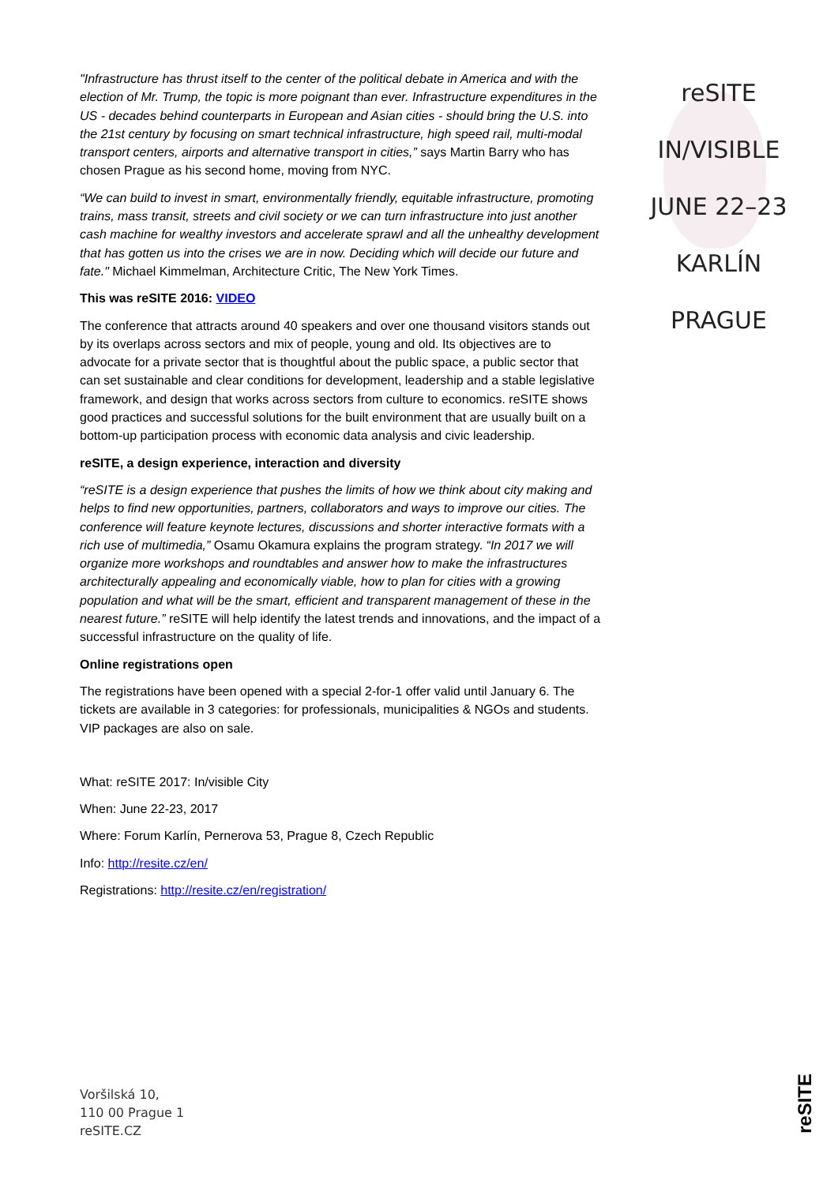reSITE
IN/VISIBLE
JUNE 22–23
KARLÍN
PRAGUE
"Infrastructure has thrust itself to the center of the political debate in America and with the election of Mr. Trump, the topic is more poignant than ever. Infrastructure expenditures in the US - decades behind counterparts in European and Asian cities - should bring the U.S. into the 21st century by focusing on smart technical infrastructure, high speed rail, multi-modal transport centers, airports and alternative transport in cities,” says Martin Barry who has chosen Prague as his second home, moving from NYC.
“We can build to invest in smart, environmentally friendly, equitable infrastructure, promoting trains, mass transit, streets and civil society or we can turn infrastructure into just another cash machine for wealthy investors and accelerate sprawl and all the unhealthy development that has gotten us into the crises we are in now. Deciding which will decide our future and fate." Michael Kimmelman, Architecture Critic, The New York Times.
This was reSITE 2016: VIDEO
The conference that attracts around 40 speakers and over one thousand visitors stands out by its overlaps across sectors and mix of people, young and old. Its objectives are to advocate for a private sector that is thoughtful about the public space, a public sector that can set sustainable and clear conditions for development, leadership and a stable legislative framework, and design that works across sectors from culture to economics. reSITE shows good practices and successful solutions for the built environment that are usually built on a bottom-up participation process with economic data analysis and civic leadership.
reSITE, a design experience, interaction and diversity
“reSITE is a design experience that pushes the limits of how we think about city making and helps to find new opportunities, partners, collaborators and ways to improve our cities. The conference will feature keynote lectures, discussions and shorter interactive formats with a rich use of multimedia,” Osamu Okamura explains the program strategy. “In 2017 we will organize more workshops and roundtables and answer how to make the infrastructures architecturally appealing and economically viable, how to plan for cities with a growing population and what will be the smart, efficient and transparent management of these in the nearest future.” reSITE will help identify the latest trends and innovations, and the impact of a successful infrastructure on the quality of life.
Online registrations open
The registrations have been opened with a special 2-for-1 offer valid until January 6. The tickets are available in 3 categories: for professionals, municipalities & NGOs and students. VIP packages are also on sale.
What: reSITE 2017: In/visible City
When: June 22-23, 2017
Where: Forum Karlín, Pernerova 53, Prague 8, Czech Republic
Info: http://resite.cz/en/
Registrations: http://resite.cz/en/registration/
Voršilská 10,
110 00 Prague 1
reSITE.CZ
reSITE